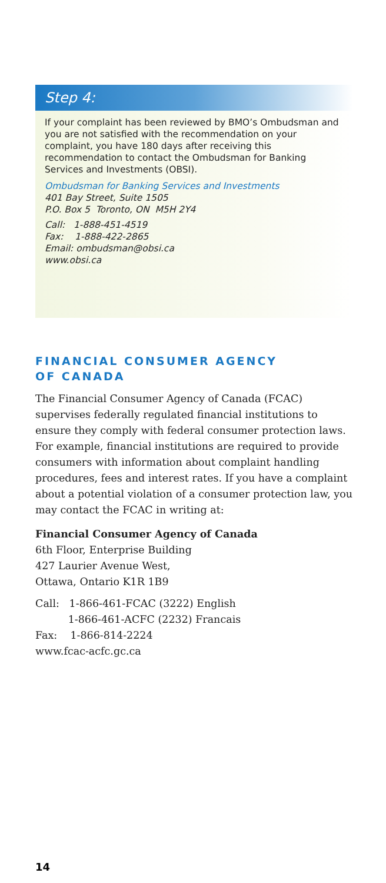Step 4:
If your complaint has been reviewed by BMO’s Ombudsman and you are not satisfied with the recommendation on your complaint, you have 180 days after receiving this recommendation to contact the Ombudsman for Banking Services and Investments (OBSI).
Ombudsman for Banking Services and Investments
401 Bay Street, Suite 1505
P.O. Box 5 Toronto, ON M5H 2Y4
Call: 1-888-451-4519
Fax: 1-888-422-2865
Email: ombudsman@obsi.ca
www.obsi.ca
FINANCIAL CONSUMER AGENCY
OF CANADA
The Financial Consumer Agency of Canada (FCAC) supervises federally regulated financial institutions to ensure they comply with federal consumer protection laws. For example, financial institutions are required to provide consumers with information about complaint handling procedures, fees and interest rates. If you have a complaint about a potential violation of a consumer protection law, you may contact the FCAC in writing at:
Financial Consumer Agency of Canada
6th Floor, Enterprise Building
427 Laurier Avenue West,
Ottawa, Ontario K1R 1B9
Call: 1-866-461-FCAC (3222) English
1-866-461-ACFC (2232) Francais
Fax: 1-866-814-2224
www.fcac-acfc.gc.ca
14